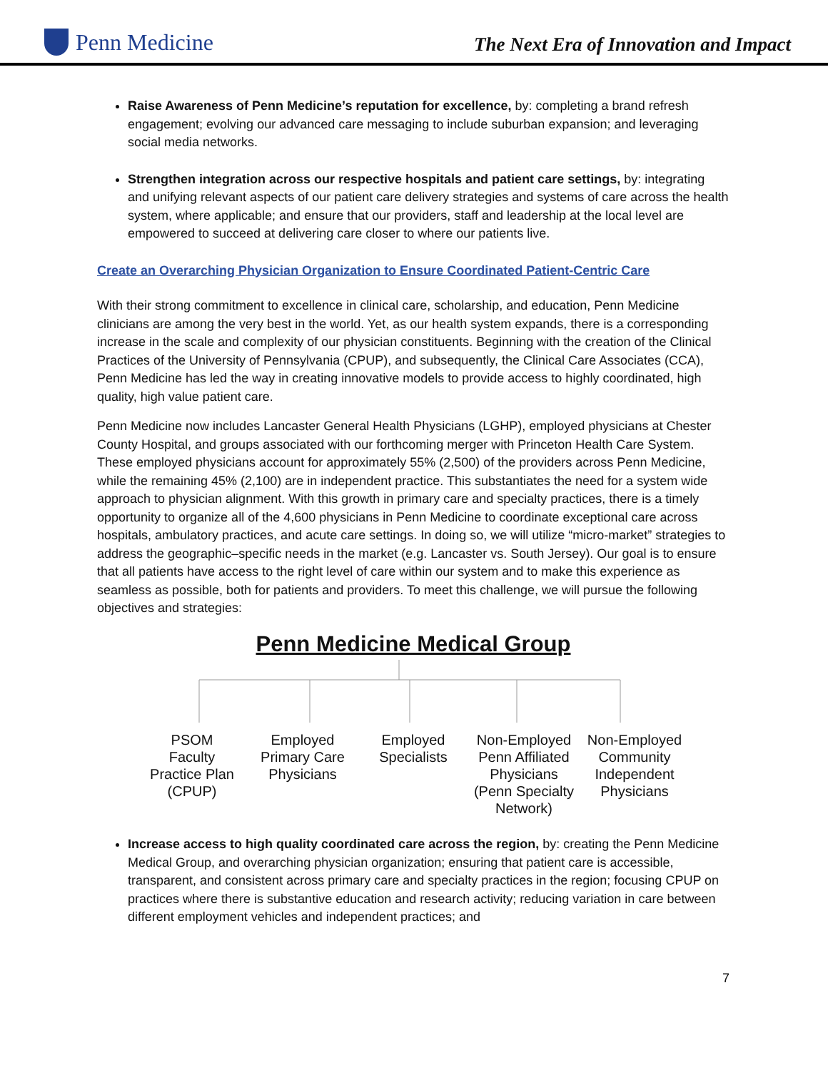Penn Medicine
The Next Era of Innovation and Impact
Raise Awareness of Penn Medicine’s reputation for excellence, by: completing a brand refresh engagement; evolving our advanced care messaging to include suburban expansion; and leveraging social media networks.
Strengthen integration across our respective hospitals and patient care settings, by: integrating and unifying relevant aspects of our patient care delivery strategies and systems of care across the health system, where applicable; and ensure that our providers, staff and leadership at the local level are empowered to succeed at delivering care closer to where our patients live.
Create an Overarching Physician Organization to Ensure Coordinated Patient-Centric Care
With their strong commitment to excellence in clinical care, scholarship, and education, Penn Medicine clinicians are among the very best in the world. Yet, as our health system expands, there is a corresponding increase in the scale and complexity of our physician constituents. Beginning with the creation of the Clinical Practices of the University of Pennsylvania (CPUP), and subsequently, the Clinical Care Associates (CCA), Penn Medicine has led the way in creating innovative models to provide access to highly coordinated, high quality, high value patient care.
Penn Medicine now includes Lancaster General Health Physicians (LGHP), employed physicians at Chester County Hospital, and groups associated with our forthcoming merger with Princeton Health Care System. These employed physicians account for approximately 55% (2,500) of the providers across Penn Medicine, while the remaining 45% (2,100) are in independent practice. This substantiates the need for a system wide approach to physician alignment. With this growth in primary care and specialty practices, there is a timely opportunity to organize all of the 4,600 physicians in Penn Medicine to coordinate exceptional care across hospitals, ambulatory practices, and acute care settings. In doing so, we will utilize “micro-market” strategies to address the geographic–specific needs in the market (e.g. Lancaster vs. South Jersey). Our goal is to ensure that all patients have access to the right level of care within our system and to make this experience as seamless as possible, both for patients and providers. To meet this challenge, we will pursue the following objectives and strategies:
Penn Medicine Medical Group
PSOM
Faculty
Practice Plan
(CPUP)
Employed
Primary Care
Physicians
Employed
Specialists
Non-Employed
Penn Affiliated
Physicians
(Penn Specialty
Network)
Non-Employed
Community
Independent
Physicians
Increase access to high quality coordinated care across the region, by: creating the Penn Medicine Medical Group, and overarching physician organization; ensuring that patient care is accessible, transparent, and consistent across primary care and specialty practices in the region; focusing CPUP on practices where there is substantive education and research activity; reducing variation in care between different employment vehicles and independent practices; and
7